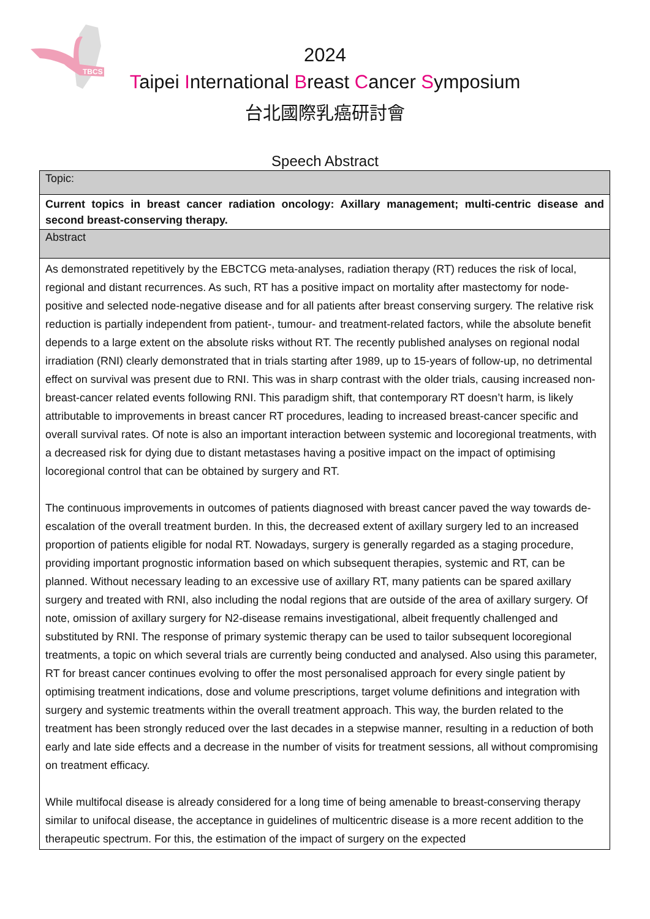TBCS
2024
Taipei International Breast Cancer Symposium
台北國際乳癌研討會
Speech Abstract
| Topic: |
| Current topics in breast cancer radiation oncology: Axillary management; multi-centric disease and second breast-conserving therapy. |
| Abstract |
| As demonstrated repetitively by the EBCTCG meta-analyses, radiation therapy (RT) reduces the risk of local, regional and distant recurrences. As such, RT has a positive impact on mortality after mastectomy for node-positive and selected node-negative disease and for all patients after breast conserving surgery. The relative risk reduction is partially independent from patient-, tumour- and treatment-related factors, while the absolute benefit depends to a large extent on the absolute risks without RT. The recently published analyses on regional nodal irradiation (RNI) clearly demonstrated that in trials starting after 1989, up to 15-years of follow-up, no detrimental effect on survival was present due to RNI. This was in sharp contrast with the older trials, causing increased non-breast-cancer related events following RNI. This paradigm shift, that contemporary RT doesn’t harm, is likely attributable to improvements in breast cancer RT procedures, leading to increased breast-cancer specific and overall survival rates. Of note is also an important interaction between systemic and locoregional treatments, with a decreased risk for dying due to distant metastases having a positive impact on the impact of optimising locoregional control that can be obtained by surgery and RT. The continuous improvements in outcomes of patients diagnosed with breast cancer paved the way towards de-escalation of the overall treatment burden. In this, the decreased extent of axillary surgery led to an increased proportion of patients eligible for nodal RT. Nowadays, surgery is generally regarded as a staging procedure, providing important prognostic information based on which subsequent therapies, systemic and RT, can be planned. Without necessary leading to an excessive use of axillary RT, many patients can be spared axillary surgery and treated with RNI, also including the nodal regions that are outside of the area of axillary surgery. Of note, omission of axillary surgery for N2-disease remains investigational, albeit frequently challenged and substituted by RNI. The response of primary systemic therapy can be used to tailor subsequent locoregional treatments, a topic on which several trials are currently being conducted and analysed. Also using this parameter, RT for breast cancer continues evolving to offer the most personalised approach for every single patient by optimising treatment indications, dose and volume prescriptions, target volume definitions and integration with surgery and systemic treatments within the overall treatment approach. This way, the burden related to the treatment has been strongly reduced over the last decades in a stepwise manner, resulting in a reduction of both early and late side effects and a decrease in the number of visits for treatment sessions, all without compromising on treatment efficacy. While multifocal disease is already considered for a long time of being amenable to breast-conserving therapy similar to unifocal disease, the acceptance in guidelines of multicentric disease is a more recent addition to the therapeutic spectrum. For this, the estimation of the impact of surgery on the expected |